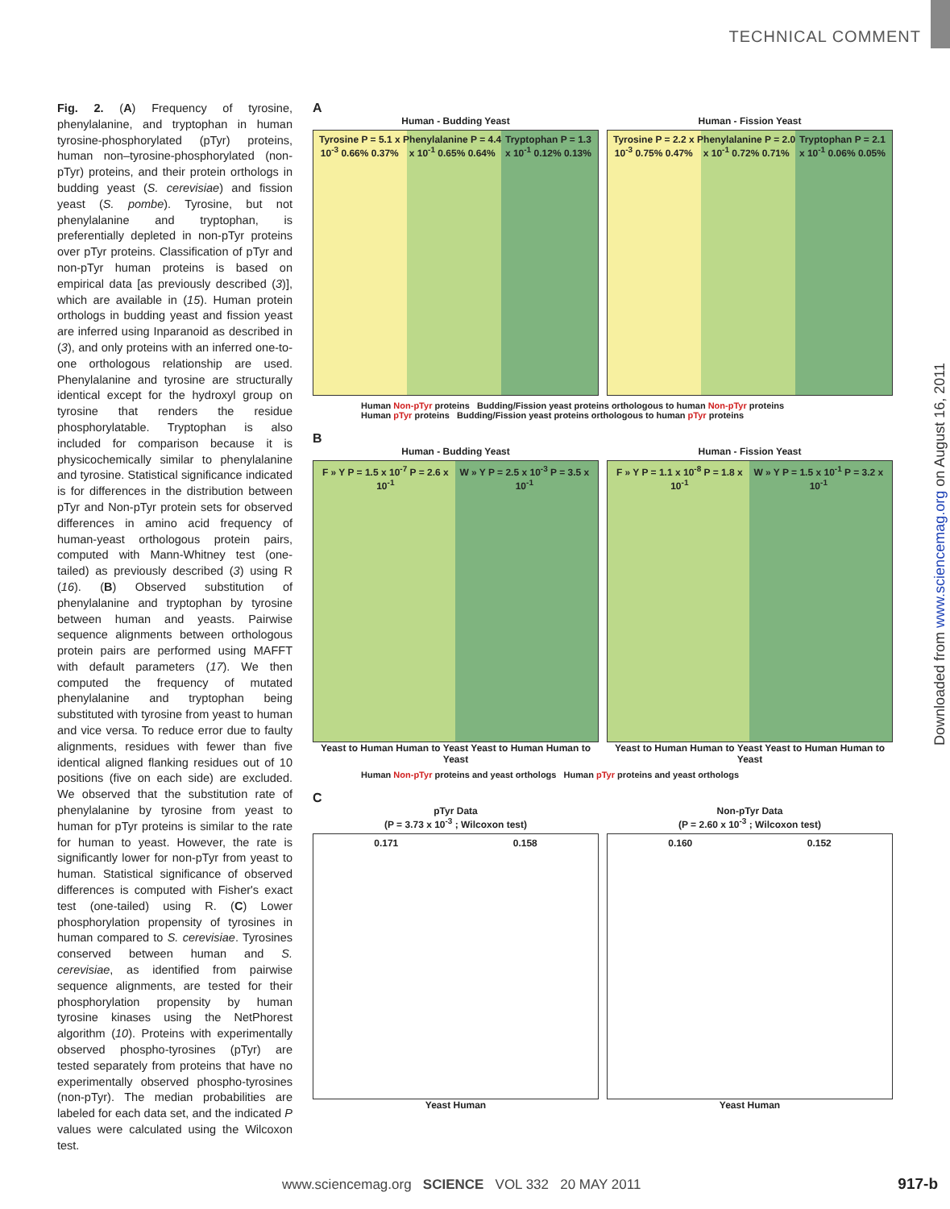TECHNICAL COMMENT
Fig. 2. (A) Frequency of tyrosine, phenylalanine, and tryptophan in human tyrosine-phosphorylated (pTyr) proteins, human non–tyrosine-phosphorylated (non-pTyr) proteins, and their protein orthologs in budding yeast (S. cerevisiae) and fission yeast (S. pombe). Tyrosine, but not phenylalanine and tryptophan, is preferentially depleted in non-pTyr proteins over pTyr proteins. Classification of pTyr and non-pTyr human proteins is based on empirical data [as previously described (3)], which are available in (15). Human protein orthologs in budding yeast and fission yeast are inferred using Inparanoid as described in (3), and only proteins with an inferred one-to-one orthologous relationship are used. Phenylalanine and tyrosine are structurally identical except for the hydroxyl group on tyrosine that renders the residue phosphorylatable. Tryptophan is also included for comparison because it is physicochemically similar to phenylalanine and tyrosine. Statistical significance indicated is for differences in the distribution between pTyr and Non-pTyr protein sets for observed differences in amino acid frequency of human-yeast orthologous protein pairs, computed with Mann-Whitney test (one-tailed) as previously described (3) using R (16). (B) Observed substitution of phenylalanine and tryptophan by tyrosine between human and yeasts. Pairwise sequence alignments between orthologous protein pairs are performed using MAFFT with default parameters (17). We then computed the frequency of mutated phenylalanine and tryptophan being substituted with tyrosine from yeast to human and vice versa. To reduce error due to faulty alignments, residues with fewer than five identical aligned flanking residues out of 10 positions (five on each side) are excluded. We observed that the substitution rate of phenylalanine by tyrosine from yeast to human for pTyr proteins is similar to the rate for human to yeast. However, the rate is significantly lower for non-pTyr from yeast to human. Statistical significance of observed differences is computed with Fisher's exact test (one-tailed) using R. (C) Lower phosphorylation propensity of tyrosines in human compared to S. cerevisiae. Tyrosines conserved between human and S. cerevisiae, as identified from pairwise sequence alignments, are tested for their phosphorylation propensity by human tyrosine kinases using the NetPhorest algorithm (10). Proteins with experimentally observed phospho-tyrosines (pTyr) are tested separately from proteins that have no experimentally observed phospho-tyrosines (non-pTyr). The median probabilities are labeled for each data set, and the indicated P values were calculated using the Wilcoxon test.
A
Human - Budding Yeast
Tyrosine P = 5.1 x 10<sup>-3</sup> 0.66% 0.37% Phenylalanine P = 4.4 x 10<sup>-1</sup> 0.65% 0.64% Tryptophan P = 1.3 x 10<sup>-1</sup> 0.12% 0.13%
Human - Fission Yeast
Tyrosine P = 2.2 x 10<sup>-3</sup> 0.75% 0.47% Phenylalanine P = 2.0 x 10<sup>-1</sup> 0.72% 0.71% Tryptophan P = 2.1 x 10<sup>-1</sup> 0.06% 0.05%
Human Non-pTyr proteins Budding/Fission yeast proteins orthologous to human Non-pTyr proteins
Human pTyr proteins Budding/Fission yeast proteins orthologous to human pTyr proteins
B
Human - Budding Yeast
F » Y P = 1.5 x 10<sup>-7</sup> P = 2.6 x 10<sup>-1</sup> W » Y P = 2.5 x 10<sup>-3</sup> P = 3.5 x 10<sup>-1</sup>
Yeast to Human Human to Yeast Yeast to Human Human to Yeast
Human - Fission Yeast
F » Y P = 1.1 x 10<sup>-8</sup> P = 1.8 x 10<sup>-1</sup> W » Y P = 1.5 x 10<sup>-1</sup> P = 3.2 x 10<sup>-1</sup>
Yeast to Human Human to Yeast Yeast to Human Human to Yeast
Human Non-pTyr proteins and yeast orthologs Human pTyr proteins and yeast orthologs
C
pTyr Data
(P = 3.73 x 10<sup>-3</sup> ; Wilcoxon test)
0.171 0.158
Yeast Human
Non-pTyr Data
(P = 2.60 x 10<sup>-3</sup> ; Wilcoxon test)
0.160 0.152
Yeast Human
Downloaded from www.sciencemag.org on August 16, 2011
www.sciencemag.org SCIENCE VOL 332 20 MAY 2011
917-b